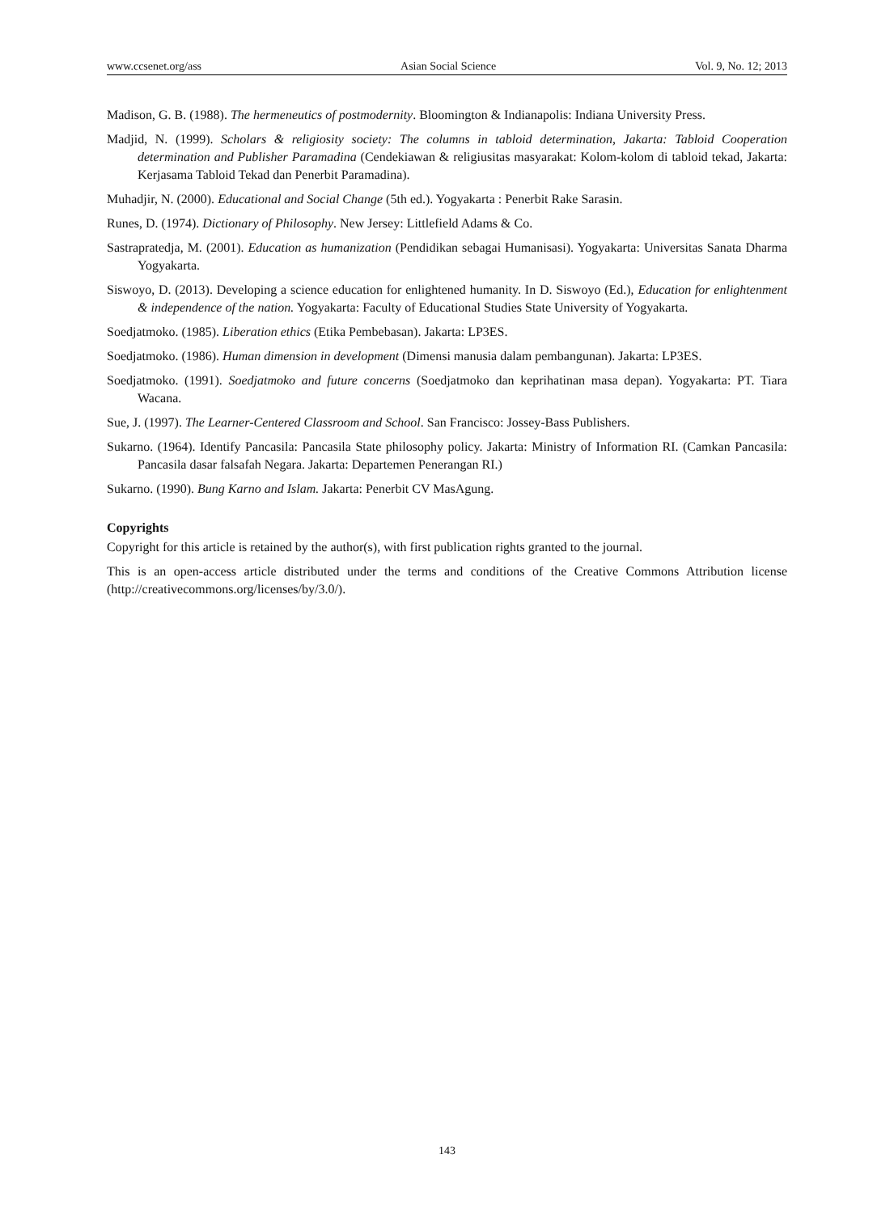www.ccsenet.org/ass Asian Social Science Vol. 9, No. 12; 2013
Madison, G. B. (1988). The hermeneutics of postmodernity. Bloomington & Indianapolis: Indiana University Press.
Madjid, N. (1999). Scholars & religiosity society: The columns in tabloid determination, Jakarta: Tabloid Cooperation determination and Publisher Paramadina (Cendekiawan & religiusitas masyarakat: Kolom-kolom di tabloid tekad, Jakarta: Kerjasama Tabloid Tekad dan Penerbit Paramadina).
Muhadjir, N. (2000). Educational and Social Change (5th ed.). Yogyakarta : Penerbit Rake Sarasin.
Runes, D. (1974). Dictionary of Philosophy. New Jersey: Littlefield Adams & Co.
Sastrapratedja, M. (2001). Education as humanization (Pendidikan sebagai Humanisasi). Yogyakarta: Universitas Sanata Dharma Yogyakarta.
Siswoyo, D. (2013). Developing a science education for enlightened humanity. In D. Siswoyo (Ed.), Education for enlightenment & independence of the nation. Yogyakarta: Faculty of Educational Studies State University of Yogyakarta.
Soedjatmoko. (1985). Liberation ethics (Etika Pembebasan). Jakarta: LP3ES.
Soedjatmoko. (1986). Human dimension in development (Dimensi manusia dalam pembangunan). Jakarta: LP3ES.
Soedjatmoko. (1991). Soedjatmoko and future concerns (Soedjatmoko dan keprihatinan masa depan). Yogyakarta: PT. Tiara Wacana.
Sue, J. (1997). The Learner-Centered Classroom and School. San Francisco: Jossey-Bass Publishers.
Sukarno. (1964). Identify Pancasila: Pancasila State philosophy policy. Jakarta: Ministry of Information RI. (Camkan Pancasila: Pancasila dasar falsafah Negara. Jakarta: Departemen Penerangan RI.)
Sukarno. (1990). Bung Karno and Islam. Jakarta: Penerbit CV MasAgung.
Copyrights
Copyright for this article is retained by the author(s), with first publication rights granted to the journal.
This is an open-access article distributed under the terms and conditions of the Creative Commons Attribution license (http://creativecommons.org/licenses/by/3.0/).
143